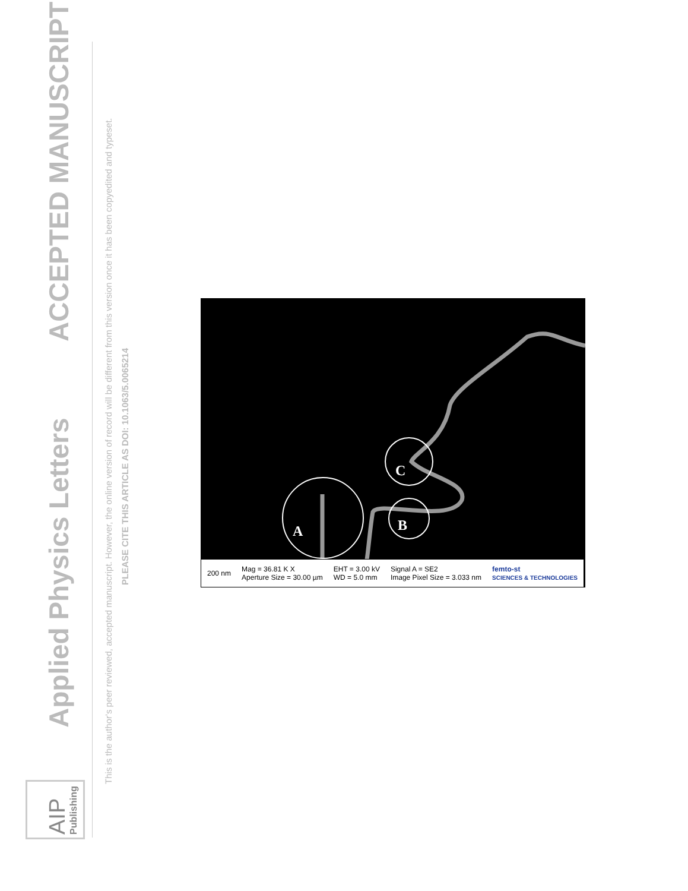Applied Physics Letters
ACCEPTED MANUSCRIPT
This is the author's peer reviewed, accepted manuscript. However, the online version of record will be different from this version once it has been copyedited and typeset.
PLEASE CITE THIS ARTICLE AS DOI: 10.1063/5.0065214
AIP Publishing
A
B
C
200 nm Mag = 36.81 K X
Aperture Size = 30.00 µm EHT = 3.00 kV
WD = 5.0 mm Signal A = SE2
Image Pixel Size = 3.033 nm femto-st
SCIENCES & TECHNOLOGIES